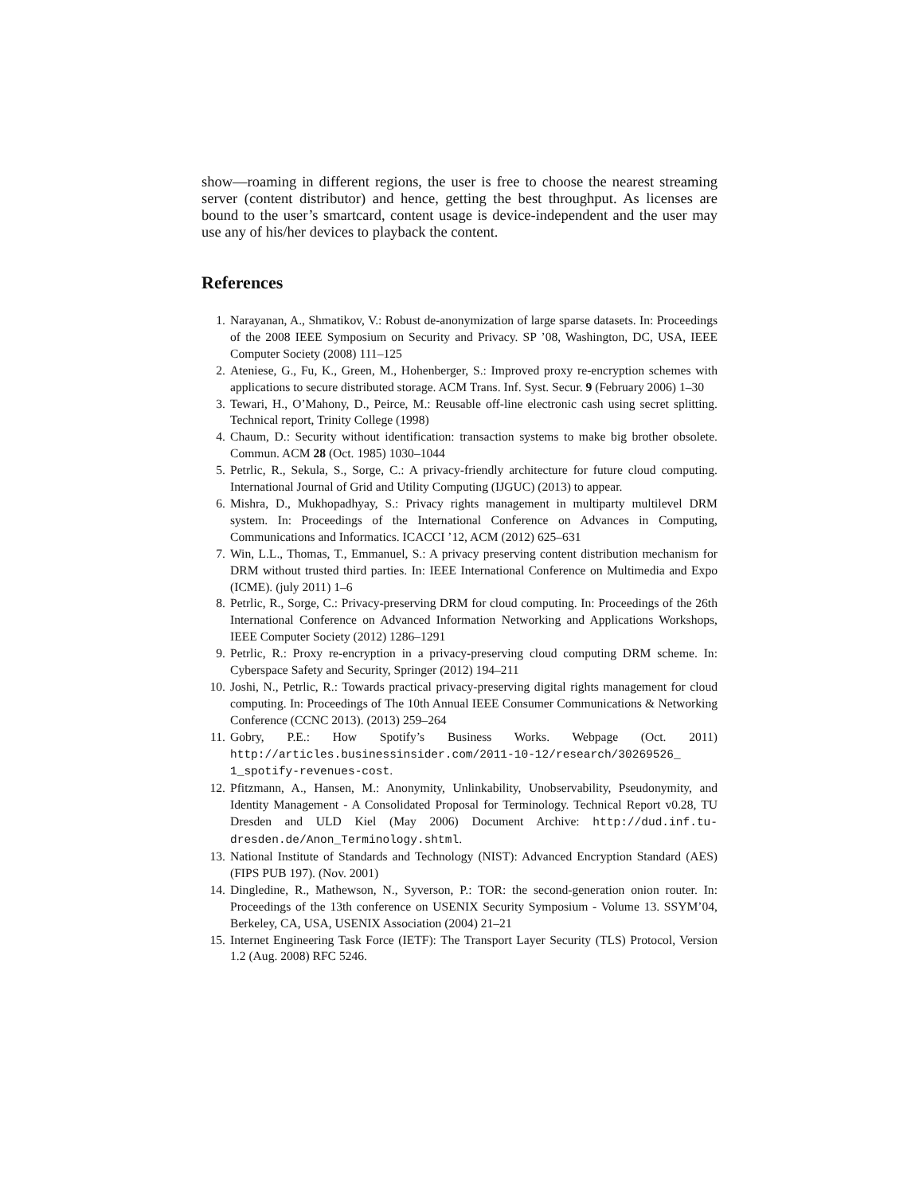show—roaming in different regions, the user is free to choose the nearest streaming server (content distributor) and hence, getting the best throughput. As licenses are bound to the user’s smartcard, content usage is device-independent and the user may use any of his/her devices to playback the content.
References
1. Narayanan, A., Shmatikov, V.: Robust de-anonymization of large sparse datasets. In: Proceedings of the 2008 IEEE Symposium on Security and Privacy. SP ’08, Washington, DC, USA, IEEE Computer Society (2008) 111–125
2. Ateniese, G., Fu, K., Green, M., Hohenberger, S.: Improved proxy re-encryption schemes with applications to secure distributed storage. ACM Trans. Inf. Syst. Secur. 9 (February 2006) 1–30
3. Tewari, H., O’Mahony, D., Peirce, M.: Reusable off-line electronic cash using secret splitting. Technical report, Trinity College (1998)
4. Chaum, D.: Security without identification: transaction systems to make big brother obsolete. Commun. ACM 28 (Oct. 1985) 1030–1044
5. Petrlic, R., Sekula, S., Sorge, C.: A privacy-friendly architecture for future cloud computing. International Journal of Grid and Utility Computing (IJGUC) (2013) to appear.
6. Mishra, D., Mukhopadhyay, S.: Privacy rights management in multiparty multilevel DRM system. In: Proceedings of the International Conference on Advances in Computing, Communications and Informatics. ICACCI ’12, ACM (2012) 625–631
7. Win, L.L., Thomas, T., Emmanuel, S.: A privacy preserving content distribution mechanism for DRM without trusted third parties. In: IEEE International Conference on Multimedia and Expo (ICME). (july 2011) 1–6
8. Petrlic, R., Sorge, C.: Privacy-preserving DRM for cloud computing. In: Proceedings of the 26th International Conference on Advanced Information Networking and Applications Workshops, IEEE Computer Society (2012) 1286–1291
9. Petrlic, R.: Proxy re-encryption in a privacy-preserving cloud computing DRM scheme. In: Cyberspace Safety and Security, Springer (2012) 194–211
10. Joshi, N., Petrlic, R.: Towards practical privacy-preserving digital rights management for cloud computing. In: Proceedings of The 10th Annual IEEE Consumer Communications & Networking Conference (CCNC 2013). (2013) 259–264
11. Gobry, P.E.: How Spotify’s Business Works. Webpage (Oct. 2011) http://articles.businessinsider.com/2011-10-12/research/30269526_ 1_spotify-revenues-cost.
12. Pfitzmann, A., Hansen, M.: Anonymity, Unlinkability, Unobservability, Pseudonymity, and Identity Management - A Consolidated Proposal for Terminology. Technical Report v0.28, TU Dresden and ULD Kiel (May 2006) Document Archive: http://dud.inf.tu-dresden.de/Anon_Terminology.shtml.
13. National Institute of Standards and Technology (NIST): Advanced Encryption Standard (AES) (FIPS PUB 197). (Nov. 2001)
14. Dingledine, R., Mathewson, N., Syverson, P.: TOR: the second-generation onion router. In: Proceedings of the 13th conference on USENIX Security Symposium - Volume 13. SSYM’04, Berkeley, CA, USA, USENIX Association (2004) 21–21
15. Internet Engineering Task Force (IETF): The Transport Layer Security (TLS) Protocol, Version 1.2 (Aug. 2008) RFC 5246.